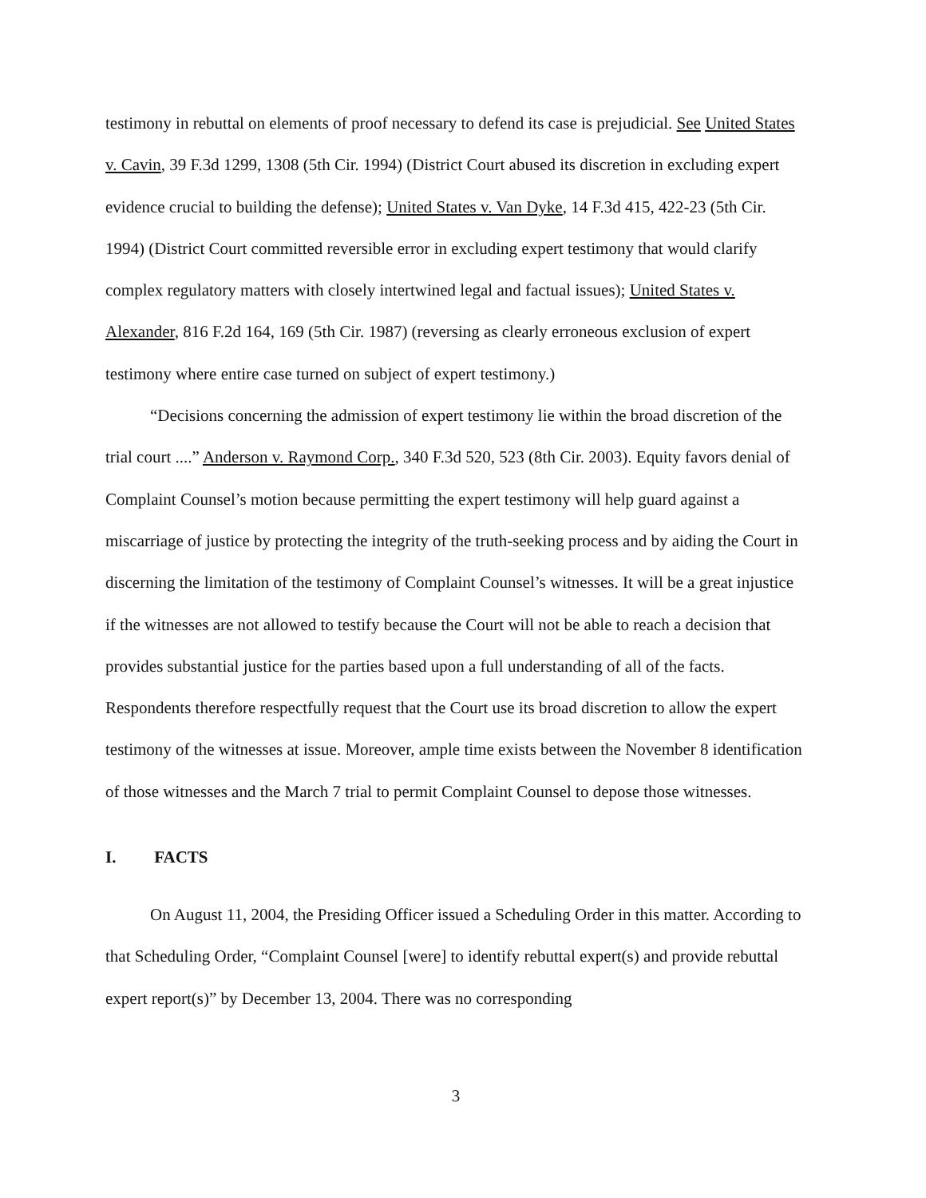testimony in rebuttal on elements of proof necessary to defend its case is prejudicial. See United States v. Cavin, 39 F.3d 1299, 1308 (5th Cir. 1994) (District Court abused its discretion in excluding expert evidence crucial to building the defense); United States v. Van Dyke, 14 F.3d 415, 422-23 (5th Cir. 1994) (District Court committed reversible error in excluding expert testimony that would clarify complex regulatory matters with closely intertwined legal and factual issues); United States v. Alexander, 816 F.2d 164, 169 (5th Cir. 1987) (reversing as clearly erroneous exclusion of expert testimony where entire case turned on subject of expert testimony.)
“Decisions concerning the admission of expert testimony lie within the broad discretion of the trial court ....” Anderson v. Raymond Corp., 340 F.3d 520, 523 (8th Cir. 2003). Equity favors denial of Complaint Counsel’s motion because permitting the expert testimony will help guard against a miscarriage of justice by protecting the integrity of the truth-seeking process and by aiding the Court in discerning the limitation of the testimony of Complaint Counsel’s witnesses. It will be a great injustice if the witnesses are not allowed to testify because the Court will not be able to reach a decision that provides substantial justice for the parties based upon a full understanding of all of the facts. Respondents therefore respectfully request that the Court use its broad discretion to allow the expert testimony of the witnesses at issue. Moreover, ample time exists between the November 8 identification of those witnesses and the March 7 trial to permit Complaint Counsel to depose those witnesses.
I. FACTS
On August 11, 2004, the Presiding Officer issued a Scheduling Order in this matter. According to that Scheduling Order, “Complaint Counsel [were] to identify rebuttal expert(s) and provide rebuttal expert report(s)” by December 13, 2004. There was no corresponding
3